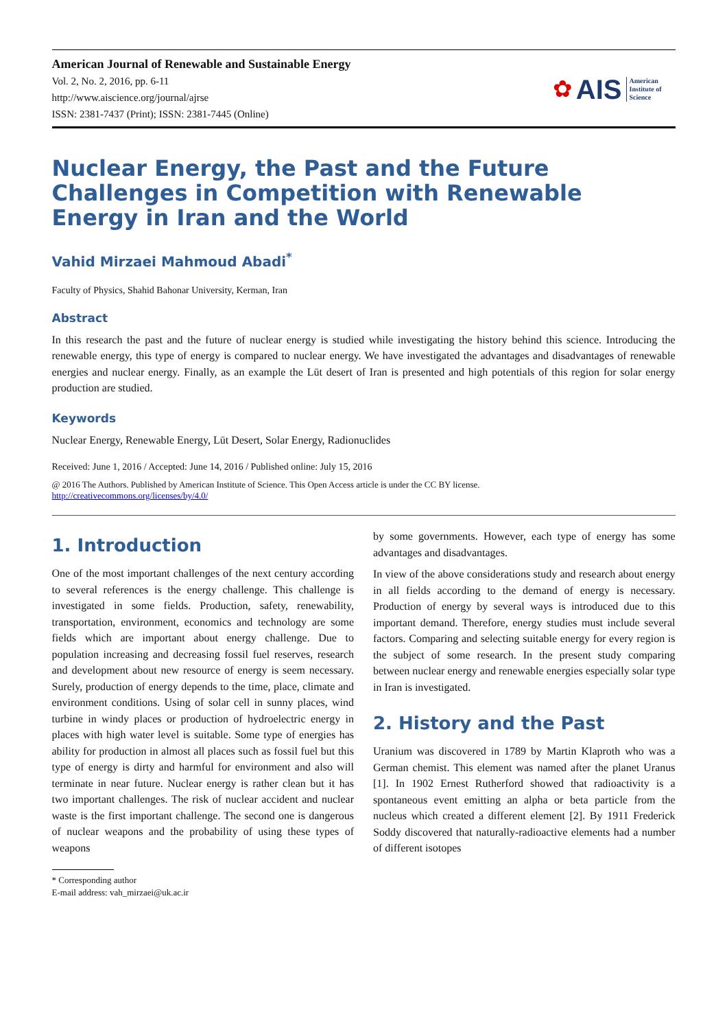American Journal of Renewable and Sustainable Energy
Vol. 2, No. 2, 2016, pp. 6-11
http://www.aiscience.org/journal/ajrse
ISSN: 2381-7437 (Print); ISSN: 2381-7445 (Online)
✿ AIS American
Institute of
Science
Nuclear Energy, the Past and the Future Challenges in Competition with Renewable Energy in Iran and the World
Vahid Mirzaei Mahmoud Abadi<sup>*</sup>
Faculty of Physics, Shahid Bahonar University, Kerman, Iran
Abstract
In this research the past and the future of nuclear energy is studied while investigating the history behind this science. Introducing the renewable energy, this type of energy is compared to nuclear energy. We have investigated the advantages and disadvantages of renewable energies and nuclear energy. Finally, as an example the Lūt desert of Iran is presented and high potentials of this region for solar energy production are studied.
Keywords
Nuclear Energy, Renewable Energy, Lūt Desert, Solar Energy, Radionuclides
Received: June 1, 2016 / Accepted: June 14, 2016 / Published online: July 15, 2016
@ 2016 The Authors. Published by American Institute of Science. This Open Access article is under the CC BY license.
http://creativecommons.org/licenses/by/4.0/
1. Introduction
One of the most important challenges of the next century according to several references is the energy challenge. This challenge is investigated in some fields. Production, safety, renewability, transportation, environment, economics and technology are some fields which are important about energy challenge. Due to population increasing and decreasing fossil fuel reserves, research and development about new resource of energy is seem necessary. Surely, production of energy depends to the time, place, climate and environment conditions. Using of solar cell in sunny places, wind turbine in windy places or production of hydroelectric energy in places with high water level is suitable. Some type of energies has ability for production in almost all places such as fossil fuel but this type of energy is dirty and harmful for environment and also will terminate in near future. Nuclear energy is rather clean but it has two important challenges. The risk of nuclear accident and nuclear waste is the first important challenge. The second one is dangerous of nuclear weapons and the probability of using these types of weapons
* Corresponding author
E-mail address: vah_mirzaei@uk.ac.ir
by some governments. However, each type of energy has some advantages and disadvantages.
In view of the above considerations study and research about energy in all fields according to the demand of energy is necessary. Production of energy by several ways is introduced due to this important demand. Therefore, energy studies must include several factors. Comparing and selecting suitable energy for every region is the subject of some research. In the present study comparing between nuclear energy and renewable energies especially solar type in Iran is investigated.
2. History and the Past
Uranium was discovered in 1789 by Martin Klaproth who was a German chemist. This element was named after the planet Uranus [1]. In 1902 Ernest Rutherford showed that radioactivity is a spontaneous event emitting an alpha or beta particle from the nucleus which created a different element [2]. By 1911 Frederick Soddy discovered that naturally-radioactive elements had a number of different isotopes